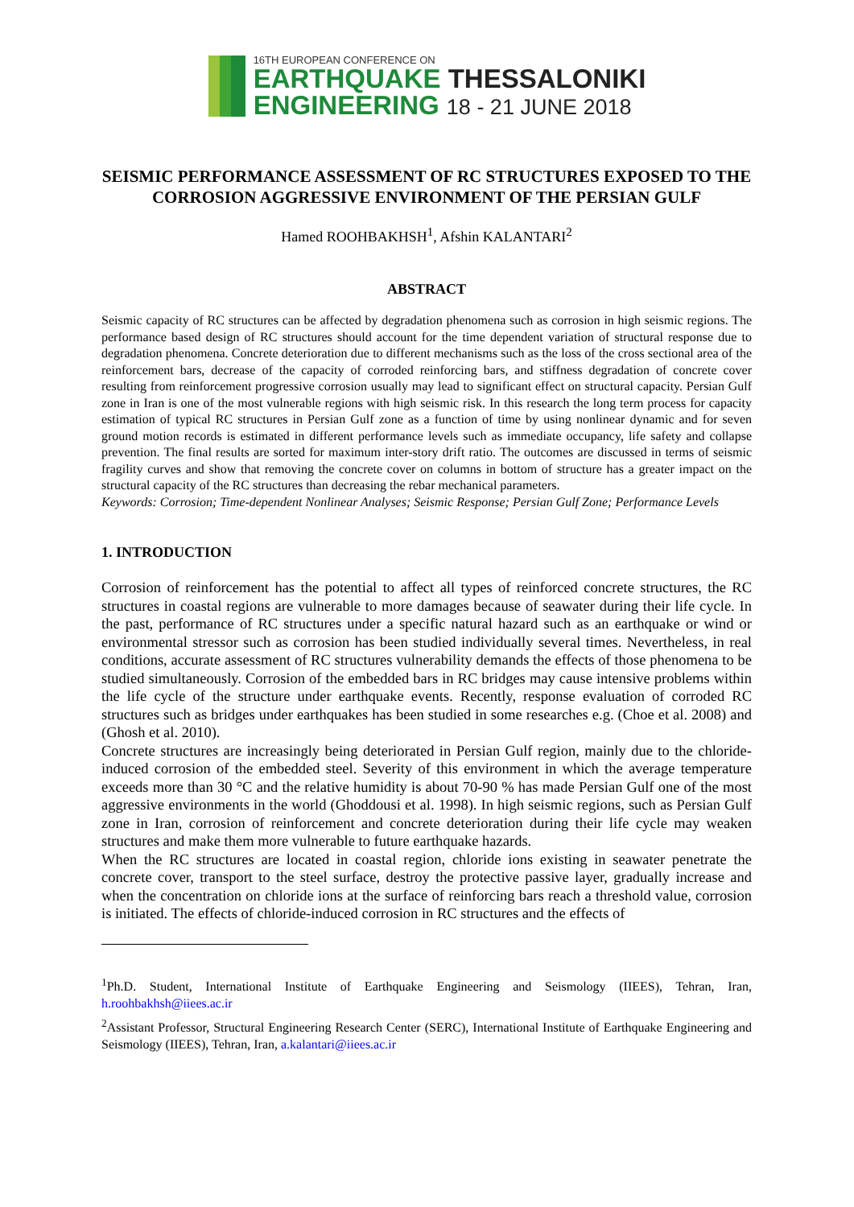16TH EUROPEAN CONFERENCE ON
EARTHQUAKE THESSALONIKI
ENGINEERING 18 - 21 JUNE 2018
SEISMIC PERFORMANCE ASSESSMENT OF RC STRUCTURES EXPOSED TO THE CORROSION AGGRESSIVE ENVIRONMENT OF THE PERSIAN GULF
Hamed ROOHBAKHSH<sup>1</sup>, Afshin KALANTARI<sup>2</sup>
ABSTRACT
Seismic capacity of RC structures can be affected by degradation phenomena such as corrosion in high seismic regions. The performance based design of RC structures should account for the time dependent variation of structural response due to degradation phenomena. Concrete deterioration due to different mechanisms such as the loss of the cross sectional area of the reinforcement bars, decrease of the capacity of corroded reinforcing bars, and stiffness degradation of concrete cover resulting from reinforcement progressive corrosion usually may lead to significant effect on structural capacity. Persian Gulf zone in Iran is one of the most vulnerable regions with high seismic risk. In this research the long term process for capacity estimation of typical RC structures in Persian Gulf zone as a function of time by using nonlinear dynamic and for seven ground motion records is estimated in different performance levels such as immediate occupancy, life safety and collapse prevention. The final results are sorted for maximum inter-story drift ratio. The outcomes are discussed in terms of seismic fragility curves and show that removing the concrete cover on columns in bottom of structure has a greater impact on the structural capacity of the RC structures than decreasing the rebar mechanical parameters.
Keywords: Corrosion; Time-dependent Nonlinear Analyses; Seismic Response; Persian Gulf Zone; Performance Levels
1. INTRODUCTION
Corrosion of reinforcement has the potential to affect all types of reinforced concrete structures, the RC structures in coastal regions are vulnerable to more damages because of seawater during their life cycle. In the past, performance of RC structures under a specific natural hazard such as an earthquake or wind or environmental stressor such as corrosion has been studied individually several times. Nevertheless, in real conditions, accurate assessment of RC structures vulnerability demands the effects of those phenomena to be studied simultaneously. Corrosion of the embedded bars in RC bridges may cause intensive problems within the life cycle of the structure under earthquake events. Recently, response evaluation of corroded RC structures such as bridges under earthquakes has been studied in some researches e.g. (Choe et al. 2008) and (Ghosh et al. 2010).
Concrete structures are increasingly being deteriorated in Persian Gulf region, mainly due to the chloride-induced corrosion of the embedded steel. Severity of this environment in which the average temperature exceeds more than 30 °C and the relative humidity is about 70-90 % has made Persian Gulf one of the most aggressive environments in the world (Ghoddousi et al. 1998). In high seismic regions, such as Persian Gulf zone in Iran, corrosion of reinforcement and concrete deterioration during their life cycle may weaken structures and make them more vulnerable to future earthquake hazards.
When the RC structures are located in coastal region, chloride ions existing in seawater penetrate the concrete cover, transport to the steel surface, destroy the protective passive layer, gradually increase and when the concentration on chloride ions at the surface of reinforcing bars reach a threshold value, corrosion is initiated. The effects of chloride-induced corrosion in RC structures and the effects of
<sup>1</sup> Ph.D. Student, International Institute of Earthquake Engineering and Seismology (IIEES), Tehran, Iran, h.roohbakhsh@iiees.ac.ir
<sup>2</sup> Assistant Professor, Structural Engineering Research Center (SERC), International Institute of Earthquake Engineering and Seismology (IIEES), Tehran, Iran, a.kalantari@iiees.ac.ir